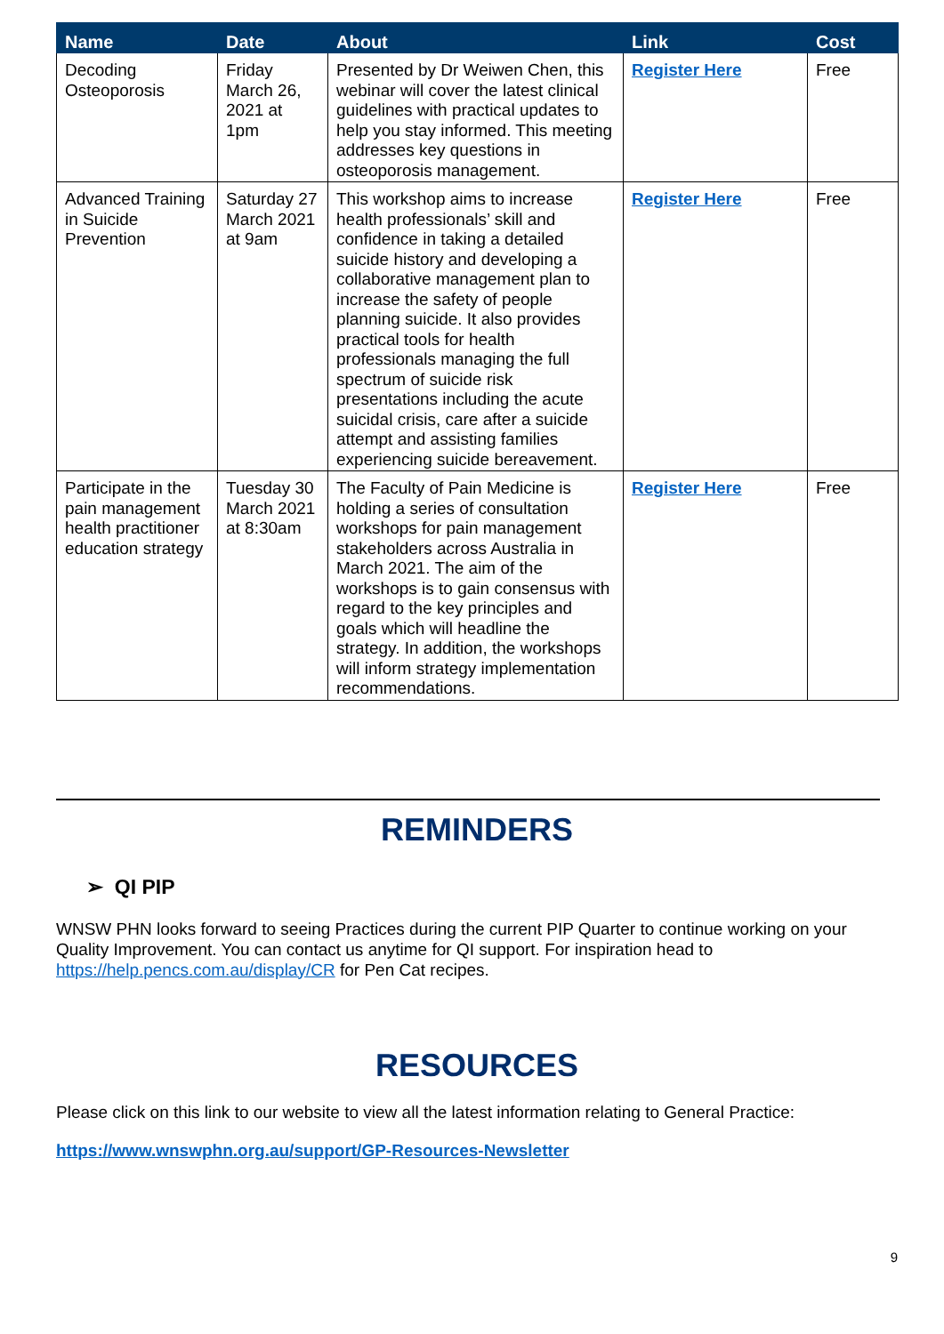| Name | Date | About | Link | Cost |
| --- | --- | --- | --- | --- |
| Decoding Osteoporosis | Friday March 26, 2021 at 1pm | Presented by Dr Weiwen Chen, this webinar will cover the latest clinical guidelines with practical updates to help you stay informed. This meeting addresses key questions in osteoporosis management. | Register Here | Free |
| Advanced Training in Suicide Prevention | Saturday 27 March 2021 at 9am | This workshop aims to increase health professionals’ skill and confidence in taking a detailed suicide history and developing a collaborative management plan to increase the safety of people planning suicide. It also provides practical tools for health professionals managing the full spectrum of suicide risk presentations including the acute suicidal crisis, care after a suicide attempt and assisting families experiencing suicide bereavement. | Register Here | Free |
| Participate in the pain management health practitioner education strategy | Tuesday 30 March 2021 at 8:30am | The Faculty of Pain Medicine is holding a series of consultation workshops for pain management stakeholders across Australia in March 2021. The aim of the workshops is to gain consensus with regard to the key principles and goals which will headline the strategy. In addition, the workshops will inform strategy implementation recommendations. | Register Here | Free |
REMINDERS
➢ QI PIP
WNSW PHN looks forward to seeing Practices during the current PIP Quarter to continue working on your Quality Improvement. You can contact us anytime for QI support. For inspiration head to https://help.pencs.com.au/display/CR for Pen Cat recipes.
RESOURCES
Please click on this link to our website to view all the latest information relating to General Practice:
https://www.wnswphn.org.au/support/GP-Resources-Newsletter
9